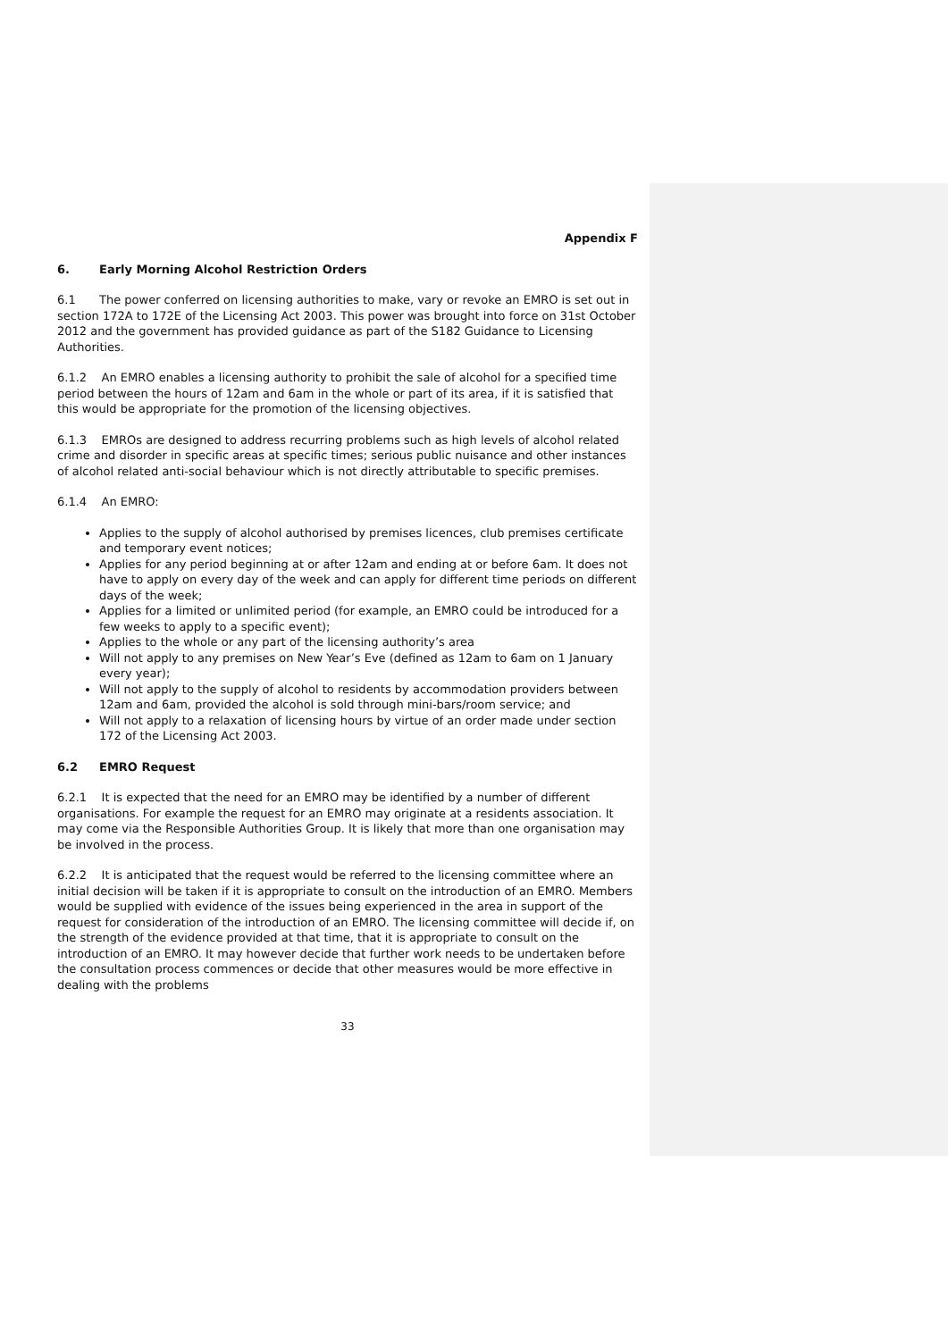Appendix F
6. Early Morning Alcohol Restriction Orders
6.1 The power conferred on licensing authorities to make, vary or revoke an EMRO is set out in section 172A to 172E of the Licensing Act 2003. This power was brought into force on 31st October 2012 and the government has provided guidance as part of the S182 Guidance to Licensing Authorities.
6.1.2 An EMRO enables a licensing authority to prohibit the sale of alcohol for a specified time period between the hours of 12am and 6am in the whole or part of its area, if it is satisfied that this would be appropriate for the promotion of the licensing objectives.
6.1.3 EMROs are designed to address recurring problems such as high levels of alcohol related crime and disorder in specific areas at specific times; serious public nuisance and other instances of alcohol related anti-social behaviour which is not directly attributable to specific premises.
6.1.4 An EMRO:
Applies to the supply of alcohol authorised by premises licences, club premises certificate and temporary event notices;
Applies for any period beginning at or after 12am and ending at or before 6am. It does not have to apply on every day of the week and can apply for different time periods on different days of the week;
Applies for a limited or unlimited period (for example, an EMRO could be introduced for a few weeks to apply to a specific event);
Applies to the whole or any part of the licensing authority’s area
Will not apply to any premises on New Year’s Eve (defined as 12am to 6am on 1 January every year);
Will not apply to the supply of alcohol to residents by accommodation providers between 12am and 6am, provided the alcohol is sold through mini-bars/room service; and
Will not apply to a relaxation of licensing hours by virtue of an order made under section 172 of the Licensing Act 2003.
6.2 EMRO Request
6.2.1 It is expected that the need for an EMRO may be identified by a number of different organisations. For example the request for an EMRO may originate at a residents association. It may come via the Responsible Authorities Group. It is likely that more than one organisation may be involved in the process.
6.2.2 It is anticipated that the request would be referred to the licensing committee where an initial decision will be taken if it is appropriate to consult on the introduction of an EMRO. Members would be supplied with evidence of the issues being experienced in the area in support of the request for consideration of the introduction of an EMRO. The licensing committee will decide if, on the strength of the evidence provided at that time, that it is appropriate to consult on the introduction of an EMRO. It may however decide that further work needs to be undertaken before the consultation process commences or decide that other measures would be more effective in dealing with the problems
33